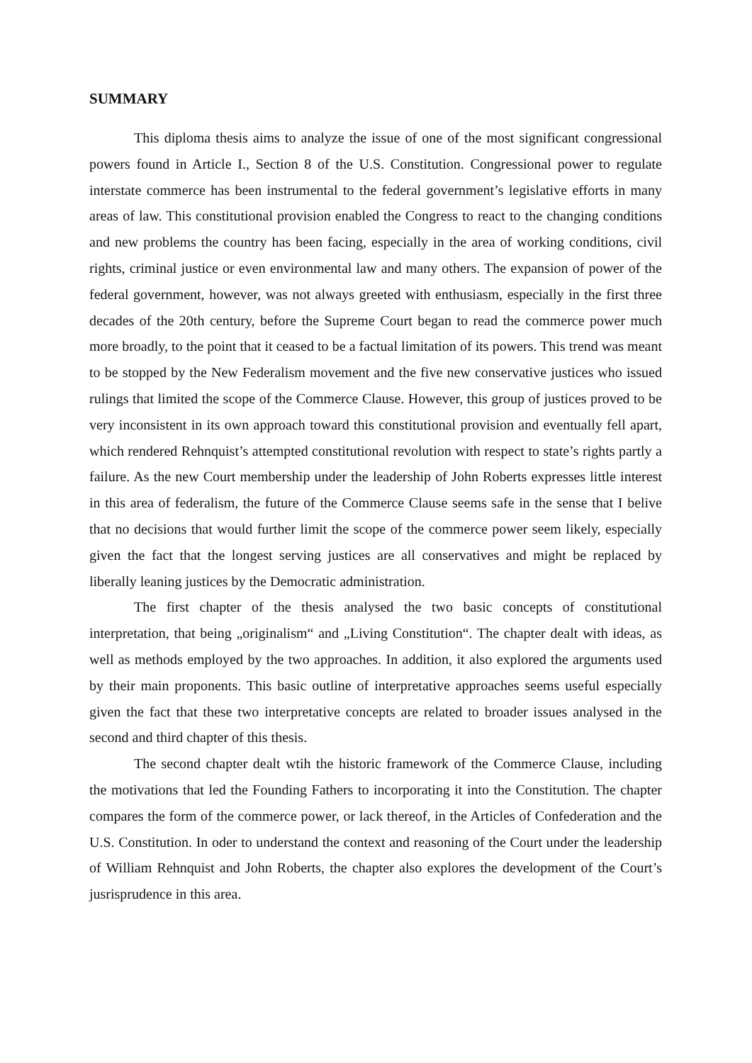SUMMARY
This diploma thesis aims to analyze the issue of one of the most significant congressional powers found in Article I., Section 8 of the U.S. Constitution. Congressional power to regulate interstate commerce has been instrumental to the federal government’s legislative efforts in many areas of law. This constitutional provision enabled the Congress to react to the changing conditions and new problems the country has been facing, especially in the area of working conditions, civil rights, criminal justice or even environmental law and many others. The expansion of power of the federal government, however, was not always greeted with enthusiasm, especially in the first three decades of the 20th century, before the Supreme Court began to read the commerce power much more broadly, to the point that it ceased to be a factual limitation of its powers. This trend was meant to be stopped by the New Federalism movement and the five new conservative justices who issued rulings that limited the scope of the Commerce Clause. However, this group of justices proved to be very inconsistent in its own approach toward this constitutional provision and eventually fell apart, which rendered Rehnquist’s attempted constitutional revolution with respect to state’s rights partly a failure. As the new Court membership under the leadership of John Roberts expresses little interest in this area of federalism, the future of the Commerce Clause seems safe in the sense that I belive that no decisions that would further limit the scope of the commerce power seem likely, especially given the fact that the longest serving justices are all conservatives and might be replaced by liberally leaning justices by the Democratic administration.
The first chapter of the thesis analysed the two basic concepts of constitutional interpretation, that being „originalism“ and „Living Constitution“. The chapter dealt with ideas, as well as methods employed by the two approaches. In addition, it also explored the arguments used by their main proponents. This basic outline of interpretative approaches seems useful especially given the fact that these two interpretative concepts are related to broader issues analysed in the second and third chapter of this thesis.
The second chapter dealt wtih the historic framework of the Commerce Clause, including the motivations that led the Founding Fathers to incorporating it into the Constitution. The chapter compares the form of the commerce power, or lack thereof, in the Articles of Confederation and the U.S. Constitution. In oder to understand the context and reasoning of the Court under the leadership of William Rehnquist and John Roberts, the chapter also explores the development of the Court’s jusrisprudence in this area.